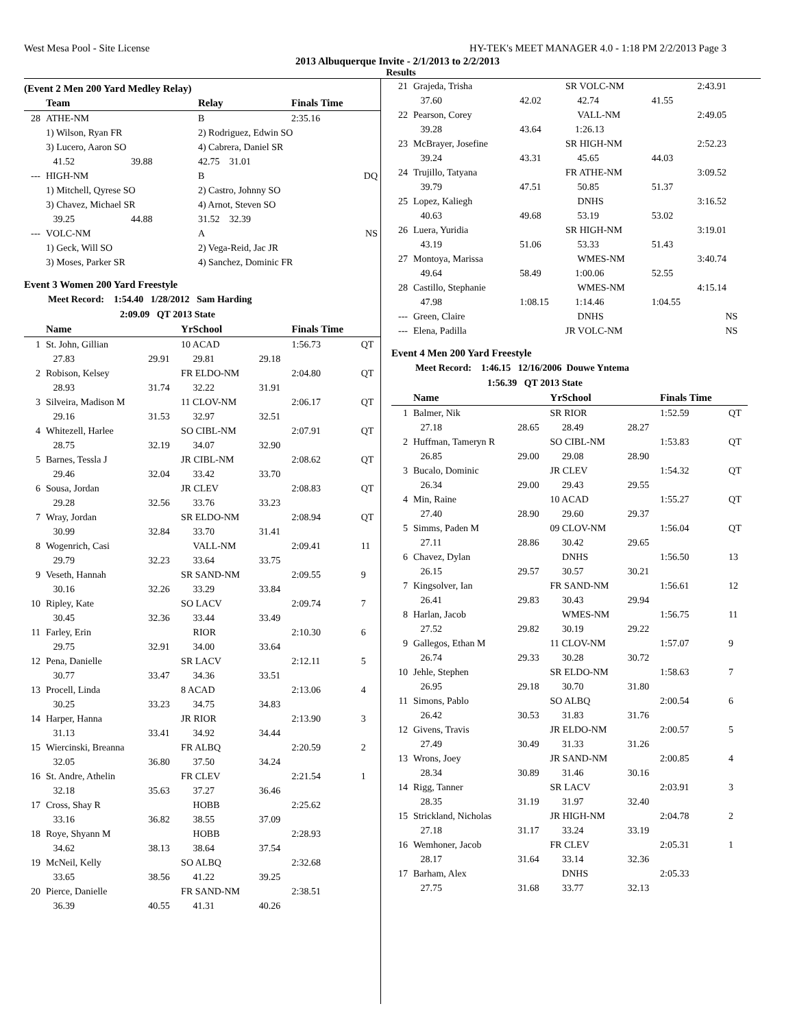West Mesa Pool - Site License HY-TEK's MEET MANAGER 4.0 - 1:18 PM 2/2/2013 Page 3
2013 Albuquerque Invite - 2/1/2013 to 2/2/2013
Results
(Event 2 Men 200 Yard Medley Relay)
| | Team | | Relay | Finals Time |
| --- | --- | --- | --- | --- |
| 28 | ATHE-NM | | B | 2:35.16 |
| | 1) Wilson, Ryan FR | | 2) Rodriguez, Edwin SO | |
| | 3) Lucero, Aaron SO | | 4) Cabrera, Daniel SR | |
| | 41.52 | 39.88 | 42.75 31.01 | |
| --- | HIGH-NM | | B | DQ |
| | 1) Mitchell, Qyrese SO | | 2) Castro, Johnny SO | |
| | 3) Chavez, Michael SR | | 4) Arnot, Steven SO | |
| | 39.25 | 44.88 | 31.52 32.39 | |
| --- | VOLC-NM | | A | NS |
| | 1) Geck, Will SO | | 2) Vega-Reid, Jac JR | |
| | 3) Moses, Parker SR | | 4) Sanchez, Dominic FR | |
Event 3 Women 200 Yard Freestyle
Meet Record: 1:54.40 1/28/2012 Sam Harding
2:09.09 QT 2013 State
| | Name | | YrSchool | | Finals Time | |
| --- | --- | --- | --- | --- | --- | --- |
| 1 | St. John, Gillian | | 10 ACAD | | 1:56.73 | QT |
| | 27.83 | 29.91 | 29.81 | 29.18 | | |
| 2 | Robison, Kelsey | | FR ELDO-NM | | 2:04.80 | QT |
| | 28.93 | 31.74 | 32.22 | 31.91 | | |
| 3 | Silveira, Madison M | | 11 CLOV-NM | | 2:06.17 | QT |
| | 29.16 | 31.53 | 32.97 | 32.51 | | |
| 4 | Whitezell, Harlee | | SO CIBL-NM | | 2:07.91 | QT |
| | 28.75 | 32.19 | 34.07 | 32.90 | | |
| 5 | Barnes, Tessla J | | JR CIBL-NM | | 2:08.62 | QT |
| | 29.46 | 32.04 | 33.42 | 33.70 | | |
| 6 | Sousa, Jordan | | JR CLEV | | 2:08.83 | QT |
| | 29.28 | 32.56 | 33.76 | 33.23 | | |
| 7 | Wray, Jordan | | SR ELDO-NM | | 2:08.94 | QT |
| | 30.99 | 32.84 | 33.70 | 31.41 | | |
| 8 | Wogenrich, Casi | | VALL-NM | | 2:09.41 | 11 |
| | 29.79 | 32.23 | 33.64 | 33.75 | | |
| 9 | Veseth, Hannah | | SR SAND-NM | | 2:09.55 | 9 |
| | 30.16 | 32.26 | 33.29 | 33.84 | | |
| 10 | Ripley, Kate | | SO LACV | | 2:09.74 | 7 |
| | 30.45 | 32.36 | 33.44 | 33.49 | | |
| 11 | Farley, Erin | | RIOR | | 2:10.30 | 6 |
| | 29.75 | 32.91 | 34.00 | 33.64 | | |
| 12 | Pena, Danielle | | SR LACV | | 2:12.11 | 5 |
| | 30.77 | 33.47 | 34.36 | 33.51 | | |
| 13 | Procell, Linda | | 8 ACAD | | 2:13.06 | 4 |
| | 30.25 | 33.23 | 34.75 | 34.83 | | |
| 14 | Harper, Hanna | | JR RIOR | | 2:13.90 | 3 |
| | 31.13 | 33.41 | 34.92 | 34.44 | | |
| 15 | Wiercinski, Breanna | | FR ALBQ | | 2:20.59 | 2 |
| | 32.05 | 36.80 | 37.50 | 34.24 | | |
| 16 | St. Andre, Athelin | | FR CLEV | | 2:21.54 | 1 |
| | 32.18 | 35.63 | 37.27 | 36.46 | | |
| 17 | Cross, Shay R | | HOBB | | 2:25.62 | |
| | 33.16 | 36.82 | 38.55 | 37.09 | | |
| 18 | Roye, Shyann M | | HOBB | | 2:28.93 | |
| | 34.62 | 38.13 | 38.64 | 37.54 | | |
| 19 | McNeil, Kelly | | SO ALBQ | | 2:32.68 | |
| | 33.65 | 38.56 | 41.22 | 39.25 | | |
| 20 | Pierce, Danielle | | FR SAND-NM | | 2:38.51 | |
| | 36.39 | 40.55 | 41.31 | 40.26 | | |
| 21 | Grajeda, Trisha | | SR VOLC-NM | | 2:43.91 | |
| | 37.60 | 42.02 | 42.74 | 41.55 | | |
| 22 | Pearson, Corey | | VALL-NM | | 2:49.05 | |
| | 39.28 | 43.64 | 1:26.13 | | | |
| 23 | McBrayer, Josefine | | SR HIGH-NM | | 2:52.23 | |
| | 39.24 | 43.31 | 45.65 | 44.03 | | |
| 24 | Trujillo, Tatyana | | FR ATHE-NM | | 3:09.52 | |
| | 39.79 | 47.51 | 50.85 | 51.37 | | |
| 25 | Lopez, Kaliegh | | DNHS | | 3:16.52 | |
| | 40.63 | 49.68 | 53.19 | 53.02 | | |
| 26 | Luera, Yuridia | | SR HIGH-NM | | 3:19.01 | |
| | 43.19 | 51.06 | 53.33 | 51.43 | | |
| 27 | Montoya, Marissa | | WMES-NM | | 3:40.74 | |
| | 49.64 | 58.49 | 1:00.06 | 52.55 | | |
| 28 | Castillo, Stephanie | | WMES-NM | | 4:15.14 | |
| | 47.98 | 1:08.15 | 1:14.46 | 1:04.55 | | |
| --- | Green, Claire | | DNHS | | NS | |
| --- | Elena, Padilla | | JR VOLC-NM | | NS | |
Event 4 Men 200 Yard Freestyle
Meet Record: 1:46.15 12/16/2006 Douwe Yntema
1:56.39 QT 2013 State
| | Name | | YrSchool | | Finals Time | |
| --- | --- | --- | --- | --- | --- | --- |
| 1 | Balmer, Nik | | SR RIOR | | 1:52.59 | QT |
| | 27.18 | 28.65 | 28.49 | 28.27 | | |
| 2 | Huffman, Tameryn R | | SO CIBL-NM | | 1:53.83 | QT |
| | 26.85 | 29.00 | 29.08 | 28.90 | | |
| 3 | Bucalo, Dominic | | JR CLEV | | 1:54.32 | QT |
| | 26.34 | 29.00 | 29.43 | 29.55 | | |
| 4 | Min, Raine | | 10 ACAD | | 1:55.27 | QT |
| | 27.40 | 28.90 | 29.60 | 29.37 | | |
| 5 | Simms, Paden M | | 09 CLOV-NM | | 1:56.04 | QT |
| | 27.11 | 28.86 | 30.42 | 29.65 | | |
| 6 | Chavez, Dylan | | DNHS | | 1:56.50 | 13 |
| | 26.15 | 29.57 | 30.57 | 30.21 | | |
| 7 | Kingsolver, Ian | | FR SAND-NM | | 1:56.61 | 12 |
| | 26.41 | 29.83 | 30.43 | 29.94 | | |
| 8 | Harlan, Jacob | | WMES-NM | | 1:56.75 | 11 |
| | 27.52 | 29.82 | 30.19 | 29.22 | | |
| 9 | Gallegos, Ethan M | | 11 CLOV-NM | | 1:57.07 | 9 |
| | 26.74 | 29.33 | 30.28 | 30.72 | | |
| 10 | Jehle, Stephen | | SR ELDO-NM | | 1:58.63 | 7 |
| | 26.95 | 29.18 | 30.70 | 31.80 | | |
| 11 | Simons, Pablo | | SO ALBQ | | 2:00.54 | 6 |
| | 26.42 | 30.53 | 31.83 | 31.76 | | |
| 12 | Givens, Travis | | JR ELDO-NM | | 2:00.57 | 5 |
| | 27.49 | 30.49 | 31.33 | 31.26 | | |
| 13 | Wrons, Joey | | JR SAND-NM | | 2:00.85 | 4 |
| | 28.34 | 30.89 | 31.46 | 30.16 | | |
| 14 | Rigg, Tanner | | SR LACV | | 2:03.91 | 3 |
| | 28.35 | 31.19 | 31.97 | 32.40 | | |
| 15 | Strickland, Nicholas | | JR HIGH-NM | | 2:04.78 | 2 |
| | 27.18 | 31.17 | 33.24 | 33.19 | | |
| 16 | Wemhoner, Jacob | | FR CLEV | | 2:05.31 | 1 |
| | 28.17 | 31.64 | 33.14 | 32.36 | | |
| 17 | Barham, Alex | | DNHS | | 2:05.33 | |
| | 27.75 | 31.68 | 33.77 | 32.13 | | |